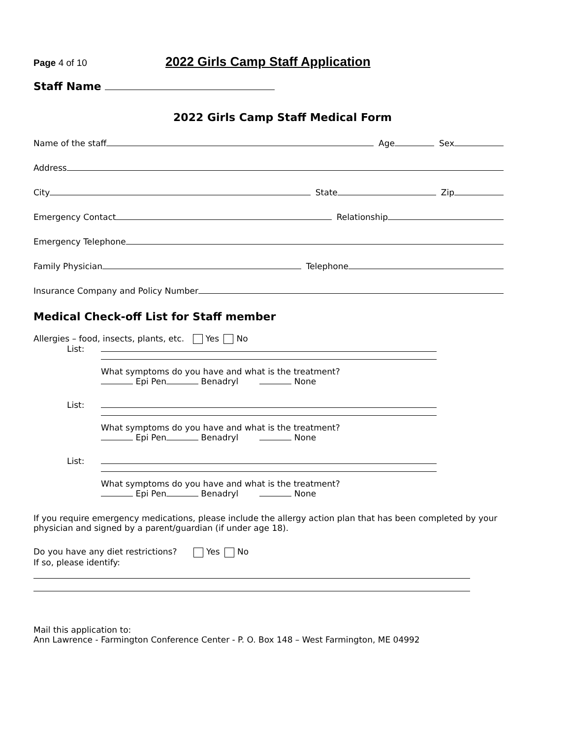Page 4 of 10 2022 Girls Camp Staff Application
Staff Name
2022 Girls Camp Staff Medical Form
Name of the staff Age Sex
Address
City State Zip
Emergency Contact Relationship
Emergency Telephone
Family Physician Telephone
Insurance Company and Policy Number
Medical Check-off List for Staff member
Allergies – food, insects, plants, etc. Yes No
List:
What symptoms do you have and what is the treatment?
Epi Pen Benadryl None
List:
What symptoms do you have and what is the treatment?
Epi Pen Benadryl None
List:
What symptoms do you have and what is the treatment?
Epi Pen Benadryl None
If you require emergency medications, please include the allergy action plan that has been completed by your physician and signed by a parent/guardian (if under age 18).
Do you have any diet restrictions? Yes No
If so, please identify:
Mail this application to:
Ann Lawrence - Farmington Conference Center - P. O. Box 148 – West Farmington, ME 04992